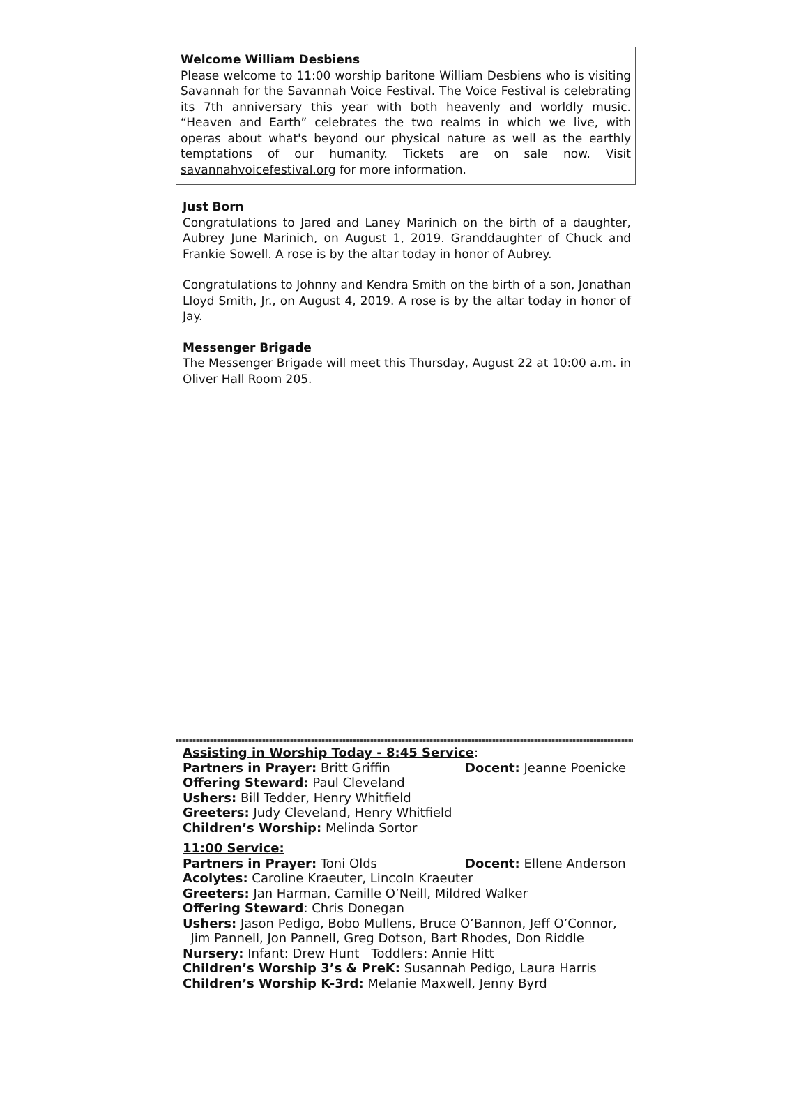Welcome William Desbiens
Please welcome to 11:00 worship baritone William Desbiens who is visiting Savannah for the Savannah Voice Festival. The Voice Festival is celebrating its 7th anniversary this year with both heavenly and worldly music. “Heaven and Earth” celebrates the two realms in which we live, with operas about what's beyond our physical nature as well as the earthly temptations of our humanity. Tickets are on sale now. Visit savannahvoicefestival.org for more information.
Just Born
Congratulations to Jared and Laney Marinich on the birth of a daughter, Aubrey June Marinich, on August 1, 2019. Granddaughter of Chuck and Frankie Sowell. A rose is by the altar today in honor of Aubrey.
Congratulations to Johnny and Kendra Smith on the birth of a son, Jonathan Lloyd Smith, Jr., on August 4, 2019. A rose is by the altar today in honor of Jay.
Messenger Brigade
The Messenger Brigade will meet this Thursday, August 22 at 10:00 a.m. in Oliver Hall Room 205.
Assisting in Worship Today - 8:45 Service:
Partners in Prayer: Britt Griffin Docent: Jeanne Poenicke
Offering Steward: Paul Cleveland
Ushers: Bill Tedder, Henry Whitfield
Greeters: Judy Cleveland, Henry Whitfield
Children’s Worship: Melinda Sortor
11:00 Service:
Partners in Prayer: Toni Olds Docent: Ellene Anderson
Acolytes: Caroline Kraeuter, Lincoln Kraeuter
Greeters: Jan Harman, Camille O’Neill, Mildred Walker
Offering Steward: Chris Donegan
Ushers: Jason Pedigo, Bobo Mullens, Bruce O’Bannon, Jeff O’Connor,
Jim Pannell, Jon Pannell, Greg Dotson, Bart Rhodes, Don Riddle
Nursery: Infant: Drew Hunt Toddlers: Annie Hitt
Children’s Worship 3’s & PreK: Susannah Pedigo, Laura Harris
Children’s Worship K-3rd: Melanie Maxwell, Jenny Byrd